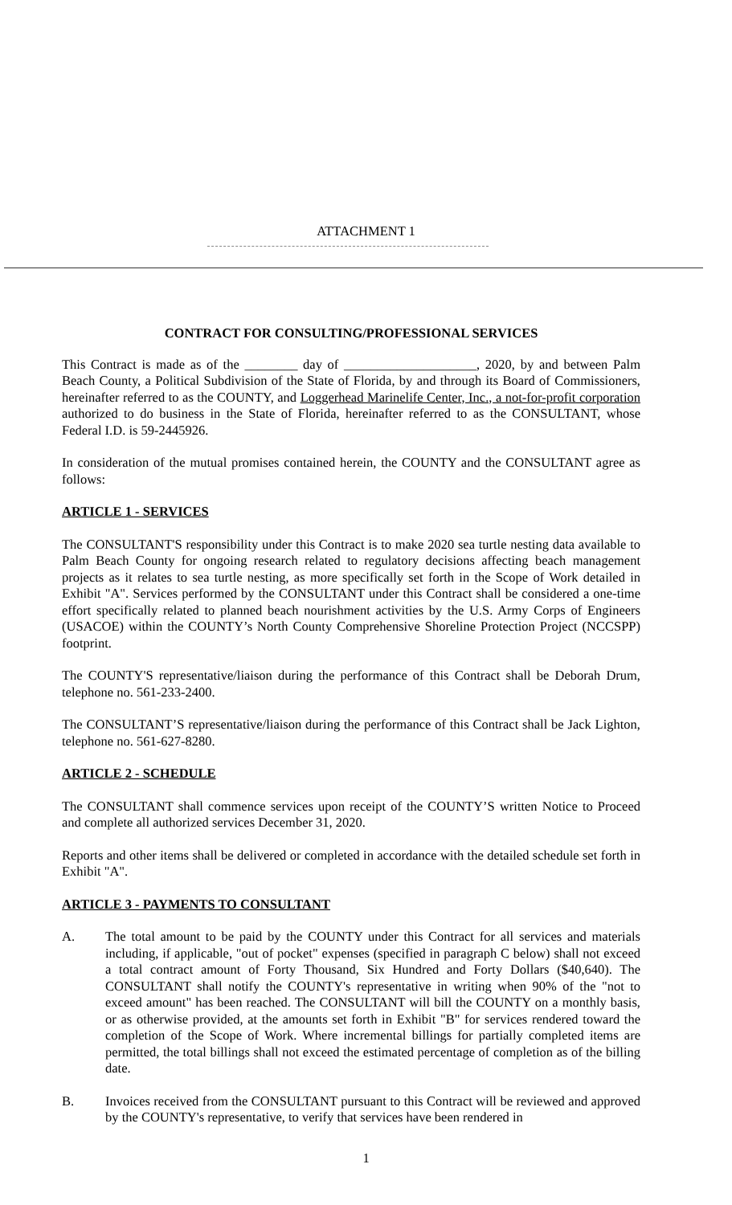ATTACHMENT 1
CONTRACT FOR CONSULTING/PROFESSIONAL SERVICES
This Contract is made as of the ________ day of ____________________, 2020, by and between Palm Beach County, a Political Subdivision of the State of Florida, by and through its Board of Commissioners, hereinafter referred to as the COUNTY, and Loggerhead Marinelife Center, Inc., a not-for-profit corporation authorized to do business in the State of Florida, hereinafter referred to as the CONSULTANT, whose Federal I.D. is 59-2445926.
In consideration of the mutual promises contained herein, the COUNTY and the CONSULTANT agree as follows:
ARTICLE 1 - SERVICES
The CONSULTANT'S responsibility under this Contract is to make 2020 sea turtle nesting data available to Palm Beach County for ongoing research related to regulatory decisions affecting beach management projects as it relates to sea turtle nesting, as more specifically set forth in the Scope of Work detailed in Exhibit "A". Services performed by the CONSULTANT under this Contract shall be considered a one-time effort specifically related to planned beach nourishment activities by the U.S. Army Corps of Engineers (USACOE) within the COUNTY’s North County Comprehensive Shoreline Protection Project (NCCSPP) footprint.
The COUNTY'S representative/liaison during the performance of this Contract shall be Deborah Drum, telephone no. 561-233-2400.
The CONSULTANT’S representative/liaison during the performance of this Contract shall be Jack Lighton, telephone no. 561-627-8280.
ARTICLE 2 - SCHEDULE
The CONSULTANT shall commence services upon receipt of the COUNTY’S written Notice to Proceed and complete all authorized services December 31, 2020.
Reports and other items shall be delivered or completed in accordance with the detailed schedule set forth in Exhibit "A".
ARTICLE 3 - PAYMENTS TO CONSULTANT
A. The total amount to be paid by the COUNTY under this Contract for all services and materials including, if applicable, "out of pocket" expenses (specified in paragraph C below) shall not exceed a total contract amount of Forty Thousand, Six Hundred and Forty Dollars ($40,640). The CONSULTANT shall notify the COUNTY's representative in writing when 90% of the "not to exceed amount" has been reached. The CONSULTANT will bill the COUNTY on a monthly basis, or as otherwise provided, at the amounts set forth in Exhibit "B" for services rendered toward the completion of the Scope of Work. Where incremental billings for partially completed items are permitted, the total billings shall not exceed the estimated percentage of completion as of the billing date.
B. Invoices received from the CONSULTANT pursuant to this Contract will be reviewed and approved by the COUNTY's representative, to verify that services have been rendered in
1